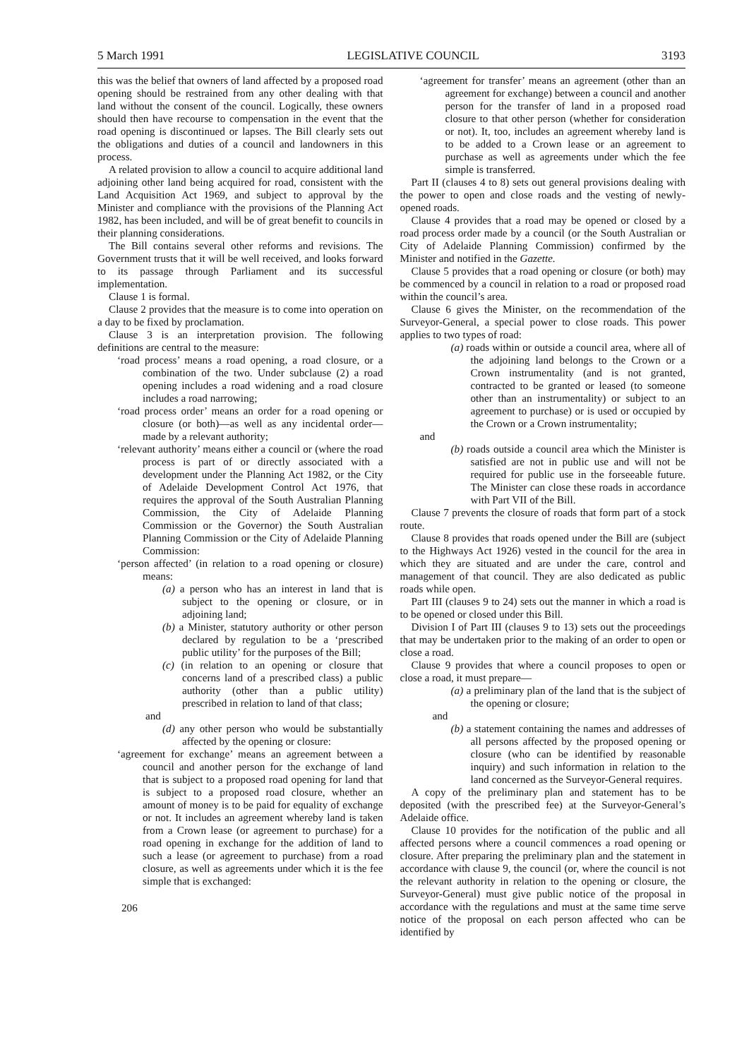5 March 1991 LEGISLATIVE COUNCIL 3193
this was the belief that owners of land affected by a proposed road opening should be restrained from any other dealing with that land without the consent of the council. Logically, these owners should then have recourse to compensation in the event that the road opening is discontinued or lapses. The Bill clearly sets out the obligations and duties of a council and landowners in this process.
A related provision to allow a council to acquire additional land adjoining other land being acquired for road, consistent with the Land Acquisition Act 1969, and subject to approval by the Minister and compliance with the provisions of the Planning Act 1982, has been included, and will be of great benefit to councils in their planning considerations.
The Bill contains several other reforms and revisions. The Government trusts that it will be well received, and looks forward to its passage through Parliament and its successful implementation.
Clause 1 is formal.
Clause 2 provides that the measure is to come into operation on a day to be fixed by proclamation.
Clause 3 is an interpretation provision. The following definitions are central to the measure:
‘road process’ means a road opening, a road closure, or a combination of the two. Under subclause (2) a road opening includes a road widening and a road closure includes a road narrowing;
‘road process order’ means an order for a road opening or closure (or both)—as well as any incidental order—made by a relevant authority;
‘relevant authority’ means either a council or (where the road process is part of or directly associated with a development under the Planning Act 1982, or the City of Adelaide Development Control Act 1976, that requires the approval of the South Australian Planning Commission, the City of Adelaide Planning Commission or the Governor) the South Australian Planning Commission or the City of Adelaide Planning Commission:
‘person affected’ (in relation to a road opening or closure) means:
(a) a person who has an interest in land that is subject to the opening or closure, or in adjoining land;
(b) a Minister, statutory authority or other person declared by regulation to be a ‘prescribed public utility’ for the purposes of the Bill;
(c) (in relation to an opening or closure that concerns land of a prescribed class) a public authority (other than a public utility) prescribed in relation to land of that class;
and
(d) any other person who would be substantially affected by the opening or closure:
‘agreement for exchange’ means an agreement between a council and another person for the exchange of land that is subject to a proposed road opening for land that is subject to a proposed road closure, whether an amount of money is to be paid for equality of exchange or not. It includes an agreement whereby land is taken from a Crown lease (or agreement to purchase) for a road opening in exchange for the addition of land to such a lease (or agreement to purchase) from a road closure, as well as agreements under which it is the fee simple that is exchanged:
206
‘agreement for transfer’ means an agreement (other than an agreement for exchange) between a council and another person for the transfer of land in a proposed road closure to that other person (whether for consideration or not). It, too, includes an agreement whereby land is to be added to a Crown lease or an agreement to purchase as well as agreements under which the fee simple is transferred.
Part II (clauses 4 to 8) sets out general provisions dealing with the power to open and close roads and the vesting of newly-opened roads.
Clause 4 provides that a road may be opened or closed by a road process order made by a council (or the South Australian or City of Adelaide Planning Commission) confirmed by the Minister and notified in the Gazette.
Clause 5 provides that a road opening or closure (or both) may be commenced by a council in relation to a road or proposed road within the council’s area.
Clause 6 gives the Minister, on the recommendation of the Surveyor-General, a special power to close roads. This power applies to two types of road:
(a) roads within or outside a council area, where all of the adjoining land belongs to the Crown or a Crown instrumentality (and is not granted, contracted to be granted or leased (to someone other than an instrumentality) or subject to an agreement to purchase) or is used or occupied by the Crown or a Crown instrumentality;
and
(b) roads outside a council area which the Minister is satisfied are not in public use and will not be required for public use in the forseeable future. The Minister can close these roads in accordance with Part VII of the Bill.
Clause 7 prevents the closure of roads that form part of a stock route.
Clause 8 provides that roads opened under the Bill are (subject to the Highways Act 1926) vested in the council for the area in which they are situated and are under the care, control and management of that council. They are also dedicated as public roads while open.
Part III (clauses 9 to 24) sets out the manner in which a road is to be opened or closed under this Bill.
Division I of Part III (clauses 9 to 13) sets out the proceedings that may be undertaken prior to the making of an order to open or close a road.
Clause 9 provides that where a council proposes to open or close a road, it must prepare—
(a) a preliminary plan of the land that is the subject of the opening or closure;
and
(b) a statement containing the names and addresses of all persons affected by the proposed opening or closure (who can be identified by reasonable inquiry) and such information in relation to the land concerned as the Surveyor-General requires.
A copy of the preliminary plan and statement has to be deposited (with the prescribed fee) at the Surveyor-General’s Adelaide office.
Clause 10 provides for the notification of the public and all affected persons where a council commences a road opening or closure. After preparing the preliminary plan and the statement in accordance with clause 9, the council (or, where the council is not the relevant authority in relation to the opening or closure, the Surveyor-General) must give public notice of the proposal in accordance with the regulations and must at the same time serve notice of the proposal on each person affected who can be identified by